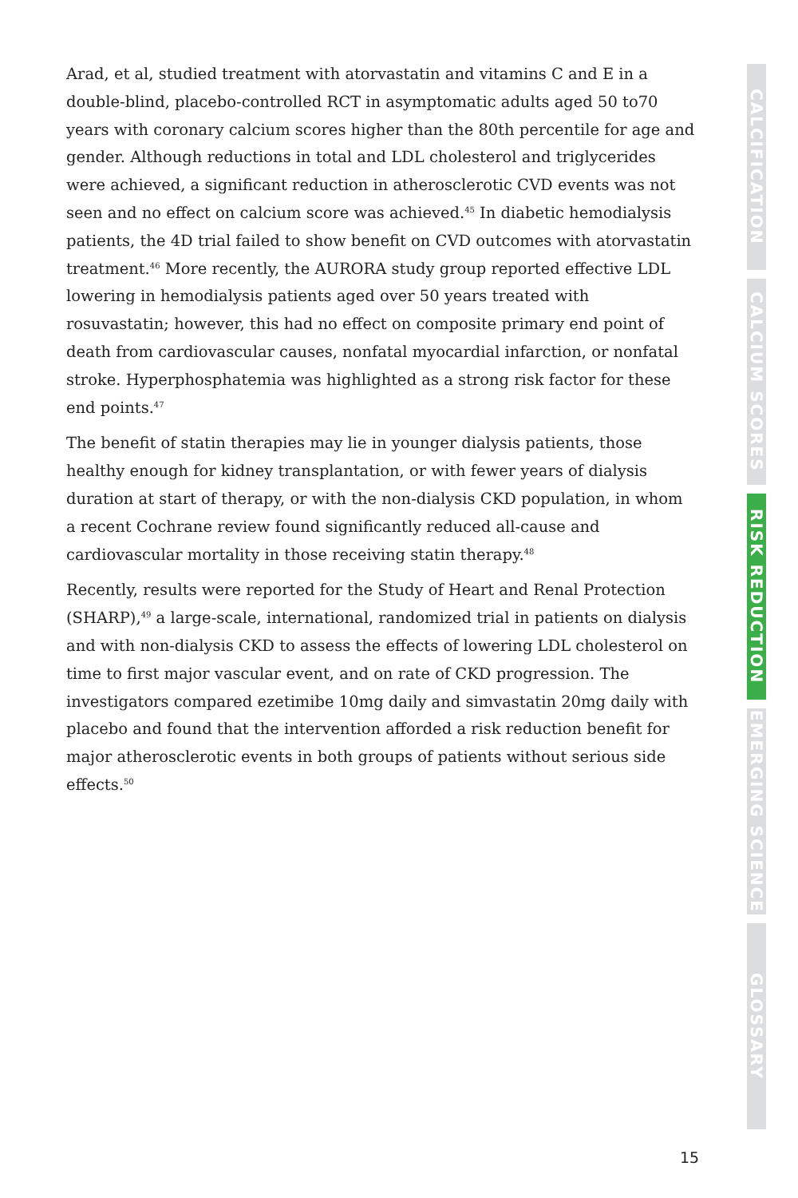Arad, et al, studied treatment with atorvastatin and vitamins C and E in a double-blind, placebo-controlled RCT in asymptomatic adults aged 50 to70 years with coronary calcium scores higher than the 80th percentile for age and gender. Although reductions in total and LDL cholesterol and triglycerides were achieved, a significant reduction in atherosclerotic CVD events was not seen and no effect on calcium score was achieved.<sup>45</sup> In diabetic hemodialysis patients, the 4D trial failed to show benefit on CVD outcomes with atorvastatin treatment.<sup>46</sup> More recently, the AURORA study group reported effective LDL lowering in hemodialysis patients aged over 50 years treated with rosuvastatin; however, this had no effect on composite primary end point of death from cardiovascular causes, nonfatal myocardial infarction, or nonfatal stroke. Hyperphosphatemia was highlighted as a strong risk factor for these end points.<sup>47</sup>
The benefit of statin therapies may lie in younger dialysis patients, those healthy enough for kidney transplantation, or with fewer years of dialysis duration at start of therapy, or with the non-dialysis CKD population, in whom a recent Cochrane review found significantly reduced all-cause and cardiovascular mortality in those receiving statin therapy.<sup>48</sup>
Recently, results were reported for the Study of Heart and Renal Protection (SHARP),<sup>49</sup> a large-scale, international, randomized trial in patients on dialysis and with non-dialysis CKD to assess the effects of lowering LDL cholesterol on time to first major vascular event, and on rate of CKD progression. The investigators compared ezetimibe 10mg daily and simvastatin 20mg daily with placebo and found that the intervention afforded a risk reduction benefit for major atherosclerotic events in both groups of patients without serious side effects.<sup>50</sup>
CALCIFICATION
CALCIUM SCORES
RISK REDUCTION
EMERGING SCIENCE
GLOSSARY
15